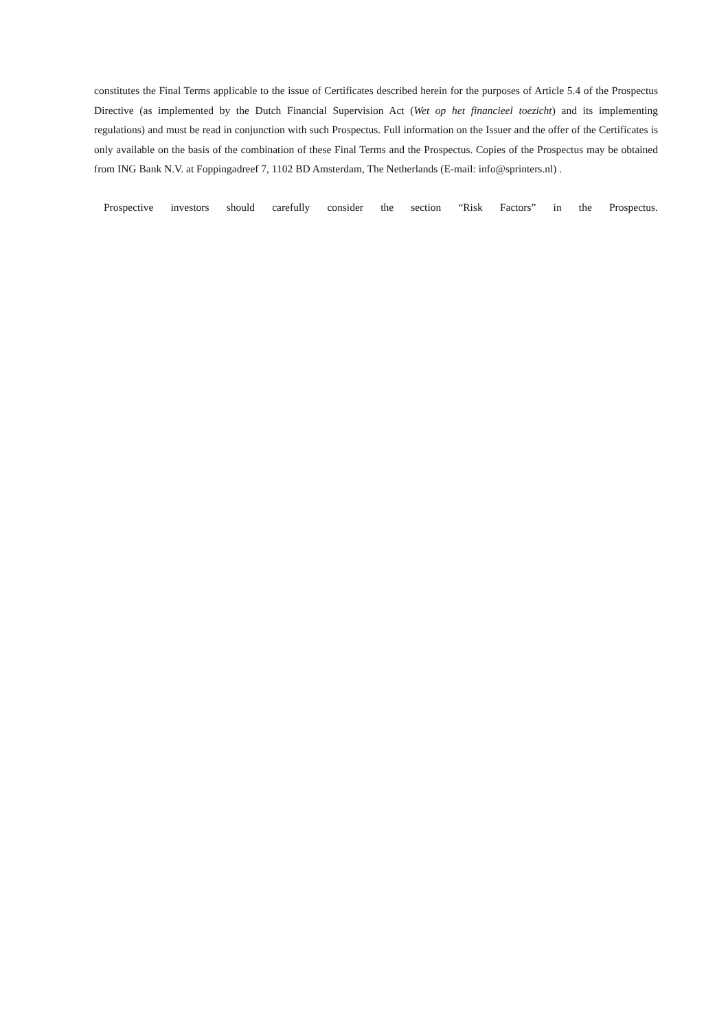constitutes the Final Terms applicable to the issue of Certificates described herein for the purposes of Article 5.4 of the Prospectus Directive (as implemented by the Dutch Financial Supervision Act (Wet op het financieel toezicht) and its implementing regulations) and must be read in conjunction with such Prospectus. Full information on the Issuer and the offer of the Certificates is only available on the basis of the combination of these Final Terms and the Prospectus. Copies of the Prospectus may be obtained from ING Bank N.V. at Foppingadreef 7, 1102 BD Amsterdam, The Netherlands (E-mail: info@sprinters.nl) .
Prospective investors should carefully consider the section “Risk Factors” in the Prospectus.